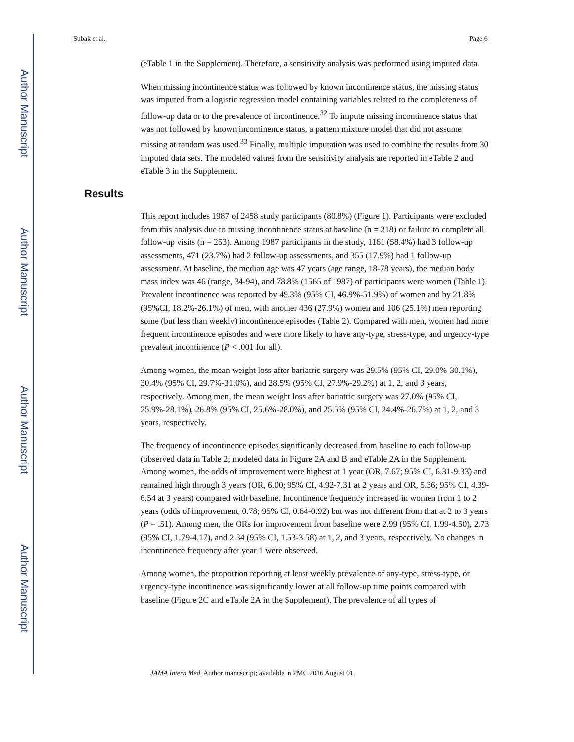Author Manuscript
Author Manuscript
Author Manuscript
Author Manuscript
Subak et al. Page 6
(eTable 1 in the Supplement). Therefore, a sensitivity analysis was performed using imputed data.
When missing incontinence status was followed by known incontinence status, the missing status was imputed from a logistic regression model containing variables related to the completeness of follow-up data or to the prevalence of incontinence.<sup>32</sup> To impute missing incontinence status that was not followed by known incontinence status, a pattern mixture model that did not assume missing at random was used.<sup>33</sup> Finally, multiple imputation was used to combine the results from 30 imputed data sets. The modeled values from the sensitivity analysis are reported in eTable 2 and eTable 3 in the Supplement.
Results
This report includes 1987 of 2458 study participants (80.8%) (Figure 1). Participants were excluded from this analysis due to missing incontinence status at baseline (n = 218) or failure to complete all follow-up visits (n = 253). Among 1987 participants in the study, 1161 (58.4%) had 3 follow-up assessments, 471 (23.7%) had 2 follow-up assessments, and 355 (17.9%) had 1 follow-up assessment. At baseline, the median age was 47 years (age range, 18-78 years), the median body mass index was 46 (range, 34-94), and 78.8% (1565 of 1987) of participants were women (Table 1). Prevalent incontinence was reported by 49.3% (95% CI, 46.9%-51.9%) of women and by 21.8%(95%CI, 18.2%-26.1%) of men, with another 436 (27.9%) women and 106 (25.1%) men reporting some (but less than weekly) incontinence episodes (Table 2). Compared with men, women had more frequent incontinence episodes and were more likely to have any-type, stress-type, and urgency-type prevalent incontinence (P < .001 for all).
Among women, the mean weight loss after bariatric surgery was 29.5% (95% CI, 29.0%-30.1%), 30.4% (95% CI, 29.7%-31.0%), and 28.5% (95% CI, 27.9%-29.2%) at 1, 2, and 3 years, respectively. Among men, the mean weight loss after bariatric surgery was 27.0% (95% CI, 25.9%-28.1%), 26.8% (95% CI, 25.6%-28.0%), and 25.5% (95% CI, 24.4%-26.7%) at 1, 2, and 3 years, respectively.
The frequency of incontinence episodes significanly decreased from baseline to each follow-up (observed data in Table 2; modeled data in Figure 2A and B and eTable 2A in the Supplement. Among women, the odds of improvement were highest at 1 year (OR, 7.67; 95% CI, 6.31-9.33) and remained high through 3 years (OR, 6.00; 95% CI, 4.92-7.31 at 2 years and OR, 5.36; 95% CI, 4.39-6.54 at 3 years) compared with baseline. Incontinence frequency increased in women from 1 to 2 years (odds of improvement, 0.78; 95% CI, 0.64-0.92) but was not different from that at 2 to 3 years (P = .51). Among men, the ORs for improvement from baseline were 2.99 (95% CI, 1.99-4.50), 2.73 (95% CI, 1.79-4.17), and 2.34 (95% CI, 1.53-3.58) at 1, 2, and 3 years, respectively. No changes in incontinence frequency after year 1 were observed.
Among women, the proportion reporting at least weekly prevalence of any-type, stress-type, or urgency-type incontinence was significantly lower at all follow-up time points compared with baseline (Figure 2C and eTable 2A in the Supplement). The prevalence of all types of
JAMA Intern Med. Author manuscript; available in PMC 2016 August 01.